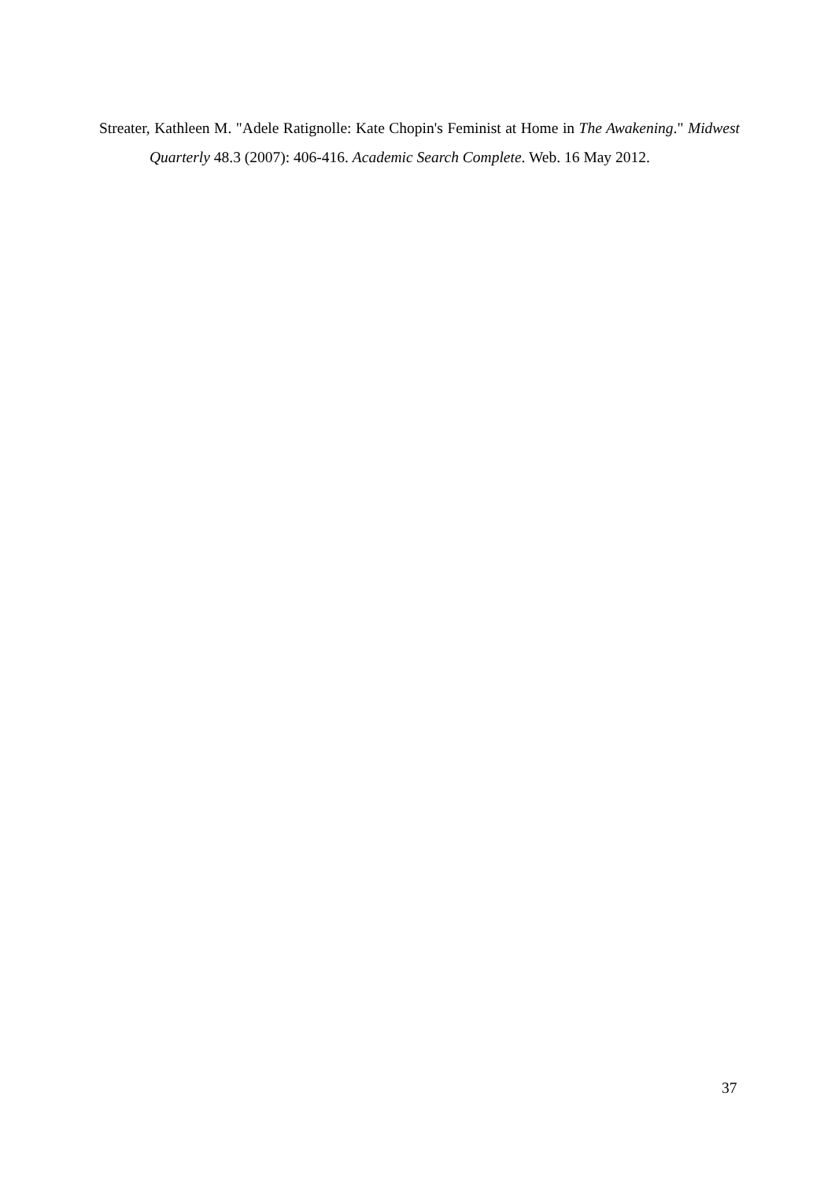Streater, Kathleen M. "Adele Ratignolle: Kate Chopin's Feminist at Home in The Awakening." Midwest Quarterly 48.3 (2007): 406-416. Academic Search Complete. Web. 16 May 2012.
37